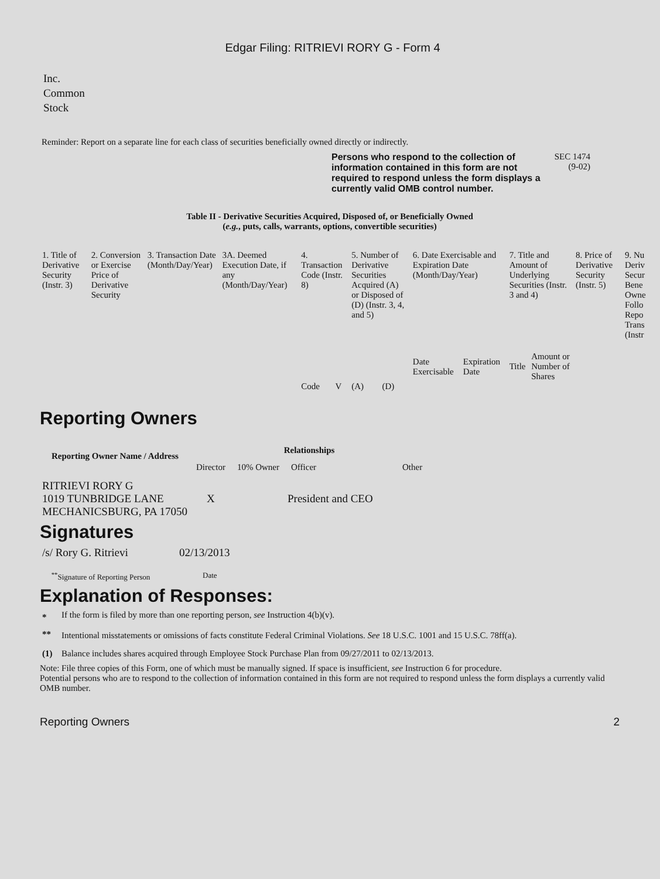Edgar Filing: RITRIEVI RORY G - Form 4
Inc.
Common
Stock
Reminder: Report on a separate line for each class of securities beneficially owned directly or indirectly.
Persons who respond to the collection of information contained in this form are not required to respond unless the form displays a currently valid OMB control number.
SEC 1474
(9-02)
Table II - Derivative Securities Acquired, Disposed of, or Beneficially Owned
(e.g., puts, calls, warrants, options, convertible securities)
| 1. Title of Derivative Security (Instr. 3) | 2. Conversion or Exercise Price of Derivative Security | 3. Transaction Date (Month/Day/Year) | 3A. Deemed Execution Date, if any (Month/Day/Year) | 4. Transaction Code (Instr. 8) | | 5. Number of Derivative Securities Acquired (A) or Disposed of (D) (Instr. 3, 4, and 5) | | 6. Date Exercisable and Expiration Date (Month/Day/Year) | | 7. Title and Amount of Underlying Securities (Instr. 3 and 4) | | 8. Price of Derivative Security (Instr. 5) | 9. Nu Deriv Secur Bene Owne Follo Repo Trans (Instr |
| | | | | | | | | Date Exercisable | Expiration Date | Title | Amount or Number of Shares | | |
| | | | | Code | V | (A) | (D) | | | | | | |
Reporting Owners
| Reporting Owner Name / Address | Relationships | | | |
| --- | --- | --- | --- | --- |
| | Director | 10% Owner | Officer | Other |
| RITRIEVI RORY G 1019 TUNBRIDGE LANE MECHANICSBURG, PA 17050 | X | | President and CEO | |
Signatures
| /s/ Rory G. Ritrievi | 02/13/2013 |
| <sup>**</sup> Signature of Reporting Person | Date |
Explanation of Responses:
| * | If the form is filed by more than one reporting person, see Instruction 4(b)(v). |
| ** | Intentional misstatements or omissions of facts constitute Federal Criminal Violations. See 18 U.S.C. 1001 and 15 U.S.C. 78ff(a). |
| (1) | Balance includes shares acquired through Employee Stock Purchase Plan from 09/27/2011 to 02/13/2013. |
Note: File three copies of this Form, one of which must be manually signed. If space is insufficient, see Instruction 6 for procedure.
Potential persons who are to respond to the collection of information contained in this form are not required to respond unless the form displays a currently valid OMB number.
Reporting Owners 2